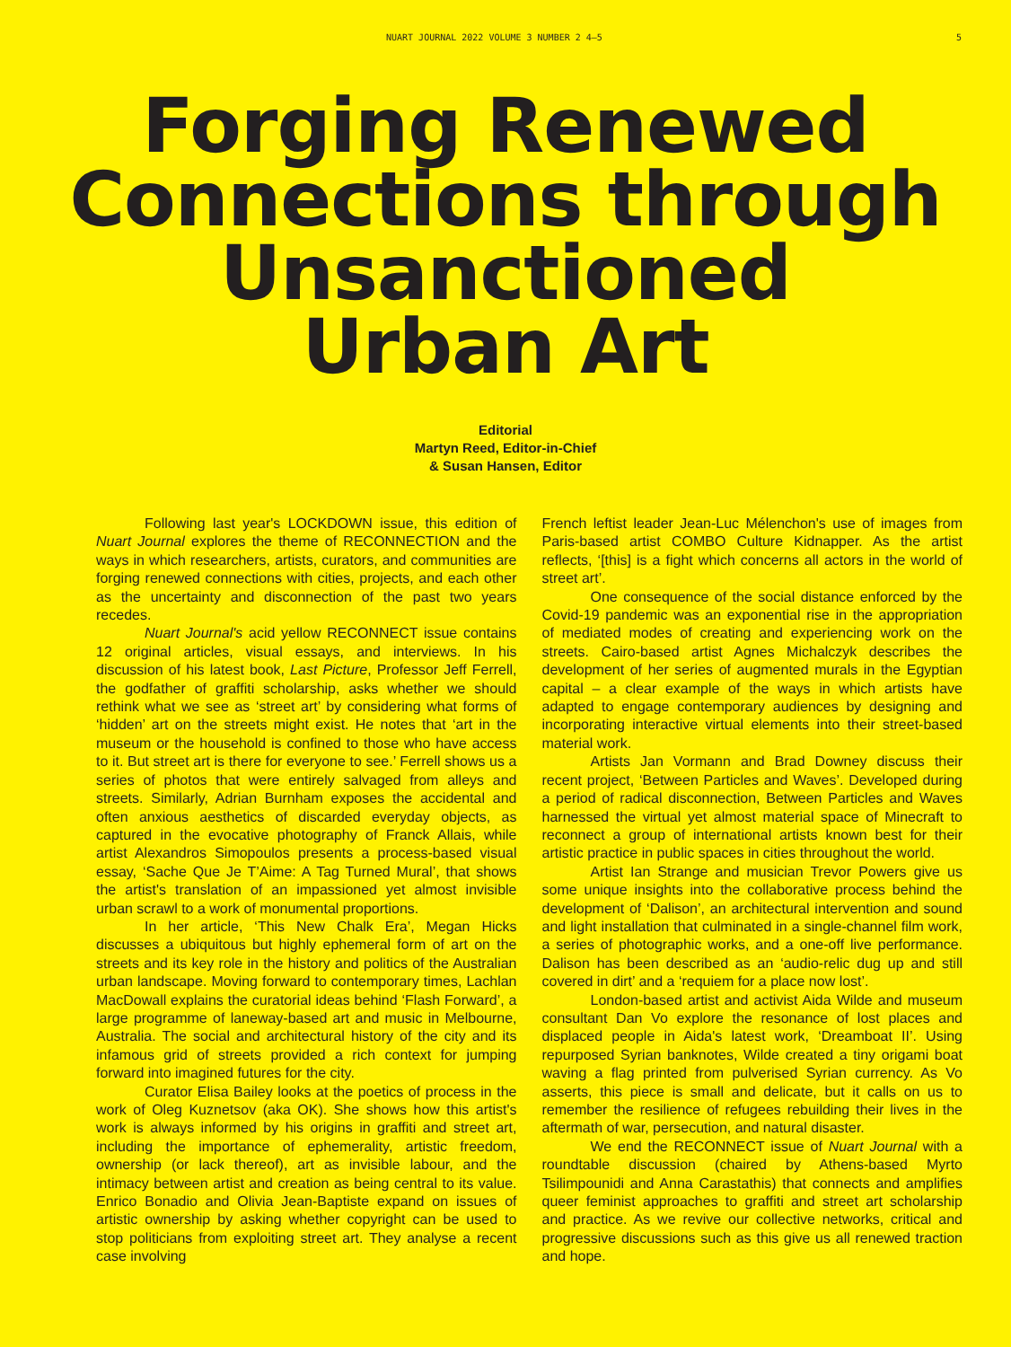NUART JOURNAL 2022 VOLUME 3 NUMBER 2 4–5 5
Forging Renewed
Connections through
Unsanctioned
Urban Art
Editorial
Martyn Reed, Editor-in-Chief
& Susan Hansen, Editor
Following last year's LOCKDOWN issue, this edition of Nuart Journal explores the theme of RECONNECTION and the ways in which researchers, artists, curators, and communities are forging renewed connections with cities, projects, and each other as the uncertainty and disconnection of the past two years recedes.
Nuart Journal's acid yellow RECONNECT issue contains 12 original articles, visual essays, and interviews. In his discussion of his latest book, Last Picture, Professor Jeff Ferrell, the godfather of graffiti scholarship, asks whether we should rethink what we see as ‘street art’ by considering what forms of ‘hidden’ art on the streets might exist. He notes that ‘art in the museum or the household is confined to those who have access to it. But street art is there for everyone to see.’ Ferrell shows us a series of photos that were entirely salvaged from alleys and streets. Similarly, Adrian Burnham exposes the accidental and often anxious aesthetics of discarded everyday objects, as captured in the evocative photography of Franck Allais, while artist Alexandros Simopoulos presents a process-based visual essay, ‘Sache Que Je T’Aime: A Tag Turned Mural’, that shows the artist's translation of an impassioned yet almost invisible urban scrawl to a work of monumental proportions.
In her article, ‘This New Chalk Era’, Megan Hicks discusses a ubiquitous but highly ephemeral form of art on the streets and its key role in the history and politics of the Australian urban landscape. Moving forward to contemporary times, Lachlan MacDowall explains the curatorial ideas behind ‘Flash Forward’, a large programme of laneway-based art and music in Melbourne, Australia. The social and architectural history of the city and its infamous grid of streets provided a rich context for jumping forward into imagined futures for the city.
Curator Elisa Bailey looks at the poetics of process in the work of Oleg Kuznetsov (aka OK). She shows how this artist's work is always informed by his origins in graffiti and street art, including the importance of ephemerality, artistic freedom, ownership (or lack thereof), art as invisible labour, and the intimacy between artist and creation as being central to its value. Enrico Bonadio and Olivia Jean-Baptiste expand on issues of artistic ownership by asking whether copyright can be used to stop politicians from exploiting street art. They analyse a recent case involving
French leftist leader Jean-Luc Mélenchon's use of images from Paris-based artist COMBO Culture Kidnapper. As the artist reflects, ‘[this] is a fight which concerns all actors in the world of street art’.
One consequence of the social distance enforced by the Covid-19 pandemic was an exponential rise in the appropriation of mediated modes of creating and experiencing work on the streets. Cairo-based artist Agnes Michalczyk describes the development of her series of augmented murals in the Egyptian capital – a clear example of the ways in which artists have adapted to engage contemporary audiences by designing and incorporating interactive virtual elements into their street-based material work.
Artists Jan Vormann and Brad Downey discuss their recent project, ‘Between Particles and Waves’. Developed during a period of radical disconnection, Between Particles and Waves harnessed the virtual yet almost material space of Minecraft to reconnect a group of international artists known best for their artistic practice in public spaces in cities throughout the world.
Artist Ian Strange and musician Trevor Powers give us some unique insights into the collaborative process behind the development of ‘Dalison’, an architectural intervention and sound and light installation that culminated in a single-channel film work, a series of photographic works, and a one-off live performance. Dalison has been described as an ‘audio-relic dug up and still covered in dirt’ and a ‘requiem for a place now lost’.
London-based artist and activist Aida Wilde and museum consultant Dan Vo explore the resonance of lost places and displaced people in Aida's latest work, ‘Dreamboat II’. Using repurposed Syrian banknotes, Wilde created a tiny origami boat waving a flag printed from pulverised Syrian currency. As Vo asserts, this piece is small and delicate, but it calls on us to remember the resilience of refugees rebuilding their lives in the aftermath of war, persecution, and natural disaster.
We end the RECONNECT issue of Nuart Journal with a roundtable discussion (chaired by Athens-based Myrto Tsilimpounidi and Anna Carastathis) that connects and amplifies queer feminist approaches to graffiti and street art scholarship and practice. As we revive our collective networks, critical and progressive discussions such as this give us all renewed traction and hope.